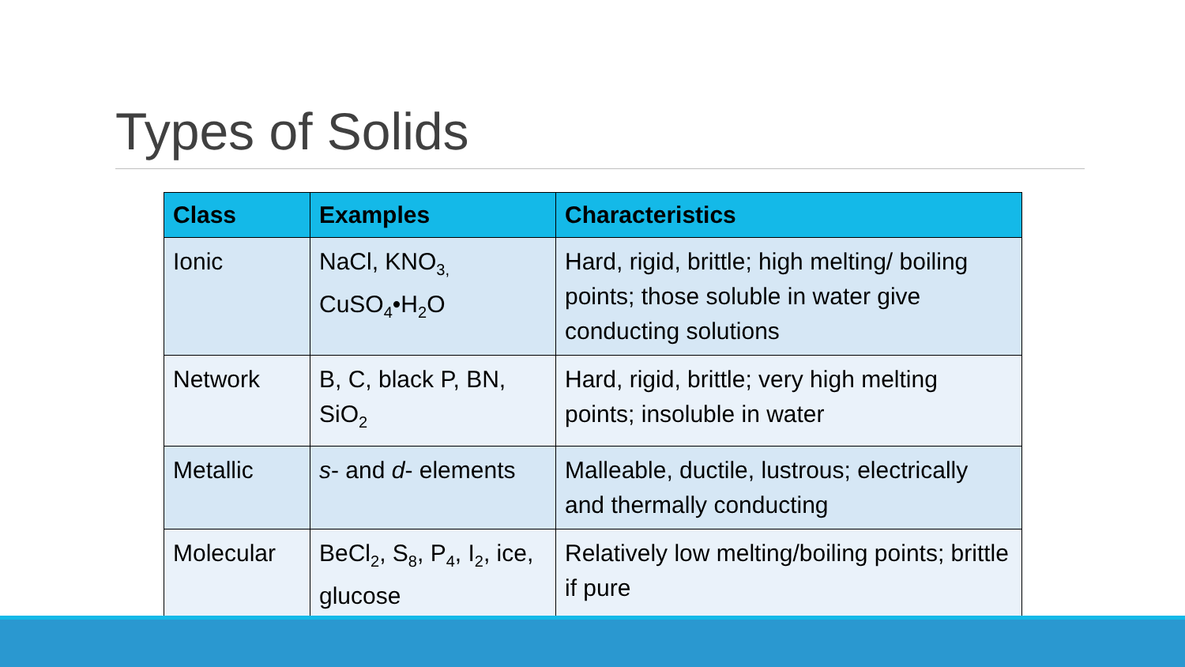Types of Solids
| Class | Examples | Characteristics |
| --- | --- | --- |
| Ionic | NaCl, KNO<sub>3,</sub> CuSO<sub>4</sub>•H<sub>2</sub>O | Hard, rigid, brittle; high melting/ boiling points; those soluble in water give conducting solutions |
| Network | B, C, black P, BN, SiO<sub>2</sub> | Hard, rigid, brittle; very high melting points; insoluble in water |
| Metallic | s - and d - elements | Malleable, ductile, lustrous; electrically and thermally conducting |
| Molecular | BeCl<sub>2</sub>, S<sub>8</sub>, P<sub>4</sub>, I<sub>2</sub>, ice, glucose | Relatively low melting/boiling points; brittle if pure |